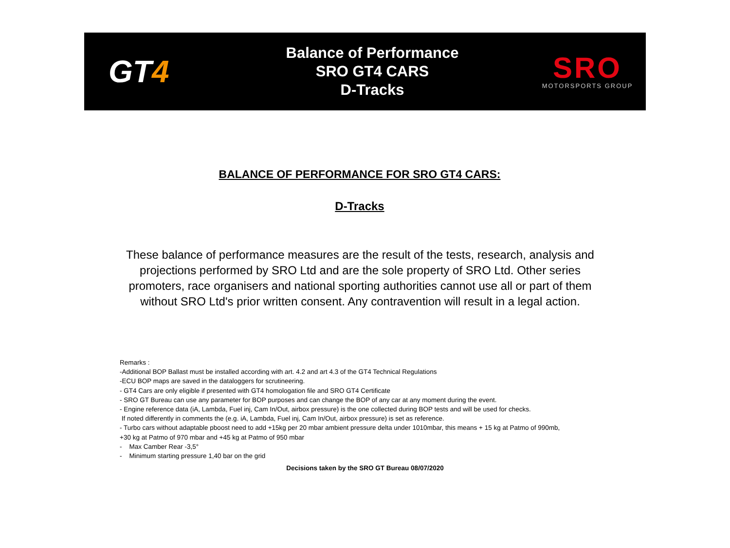GT4
Balance of Performance
SRO GT4 CARS
D-Tracks
SRO
MOTORSPORTS GROUP
BALANCE OF PERFORMANCE FOR SRO GT4 CARS:
D-Tracks
These balance of performance measures are the result of the tests, research, analysis and projections performed by SRO Ltd and are the sole property of SRO Ltd. Other series promoters, race organisers and national sporting authorities cannot use all or part of them without SRO Ltd's prior written consent. Any contravention will result in a legal action.
Remarks :
-Additional BOP Ballast must be installed according with art. 4.2 and art 4.3 of the GT4 Technical Regulations
-ECU BOP maps are saved in the dataloggers for scrutineering.
- GT4 Cars are only eligible if presented with GT4 homologation file and SRO GT4 Certificate
- SRO GT Bureau can use any parameter for BOP purposes and can change the BOP of any car at any moment during the event.
- Engine reference data (iA, Lambda, Fuel inj, Cam In/Out, airbox pressure) is the one collected during BOP tests and will be used for checks.
If noted differently in comments the (e.g. iA, Lambda, Fuel inj, Cam In/Out, airbox pressure) is set as reference.
- Turbo cars without adaptable pboost need to add +15kg per 20 mbar ambient pressure delta under 1010mbar, this means + 15 kg at Patmo of 990mb,
+30 kg at Patmo of 970 mbar and +45 kg at Patmo of 950 mbar
- Max Camber Rear -3,5°
- Minimum starting pressure 1,40 bar on the grid
Decisions taken by the SRO GT Bureau 08/07/2020